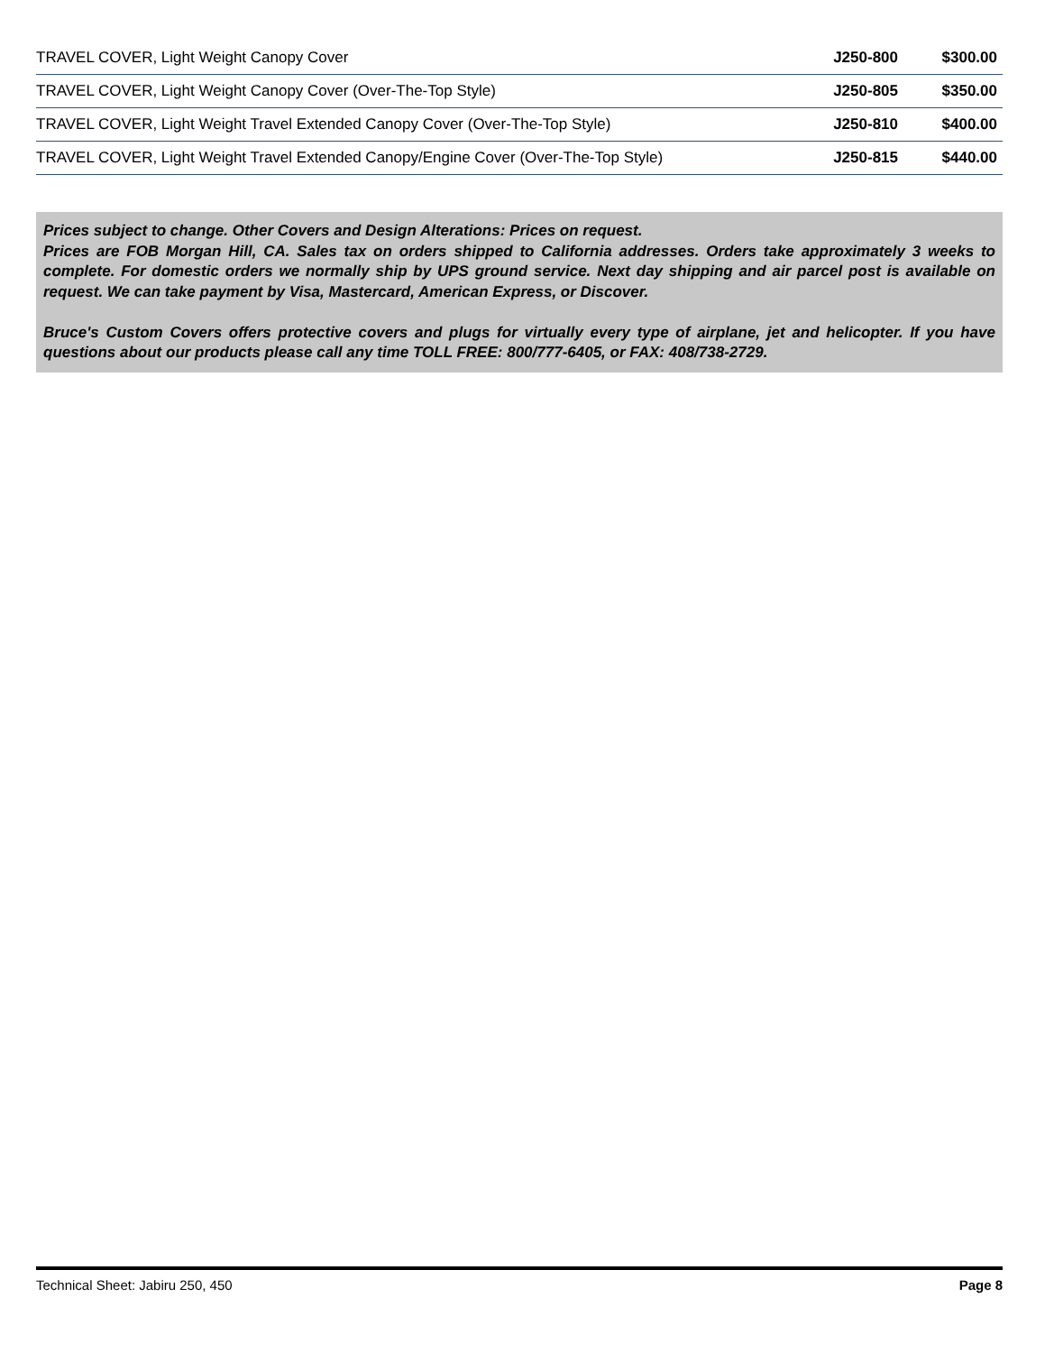| TRAVEL COVER, Light Weight Canopy Cover | J250-800 | $300.00 |
| TRAVEL COVER, Light Weight Canopy Cover (Over-The-Top Style) | J250-805 | $350.00 |
| TRAVEL COVER, Light Weight Travel Extended Canopy Cover (Over-The-Top Style) | J250-810 | $400.00 |
| TRAVEL COVER, Light Weight Travel Extended Canopy/Engine Cover (Over-The-Top Style) | J250-815 | $440.00 |
Prices subject to change. Other Covers and Design Alterations: Prices on request.
Prices are FOB Morgan Hill, CA. Sales tax on orders shipped to California addresses. Orders take approximately 3 weeks to complete. For domestic orders we normally ship by UPS ground service. Next day shipping and air parcel post is available on request. We can take payment by Visa, Mastercard, American Express, or Discover.
Bruce's Custom Covers offers protective covers and plugs for virtually every type of airplane, jet and helicopter. If you have questions about our products please call any time TOLL FREE: 800/777-6405, or FAX: 408/738-2729.
Technical Sheet: Jabiru 250, 450 Page 8